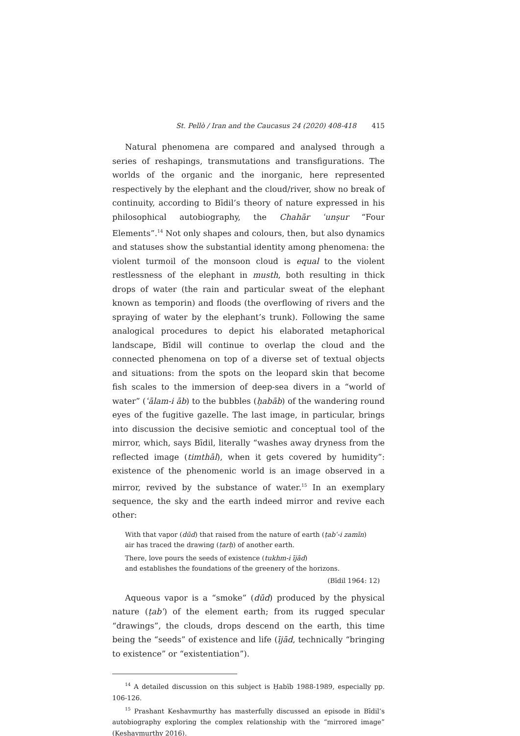St. Pellò / Iran and the Caucasus 24 (2020) 408-418 415
Natural phenomena are compared and analysed through a series of reshapings, transmutations and transfigurations. The worlds of the organic and the inorganic, here represented respectively by the elephant and the cloud/river, show no break of continuity, according to Bīdil’s theory of nature expressed in his philosophical autobiography, the Chahār ʿunṣur “Four Elements”.<sup>14</sup> Not only shapes and colours, then, but also dynamics and statuses show the substantial identity among phenomena: the violent turmoil of the monsoon cloud is equal to the violent restlessness of the elephant in musth, both resulting in thick drops of water (the rain and particular sweat of the elephant known as temporin) and floods (the overflowing of rivers and the spraying of water by the elephant’s trunk). Following the same analogical procedures to depict his elaborated metaphorical landscape, Bīdil will continue to overlap the cloud and the connected phenomena on top of a diverse set of textual objects and situations: from the spots on the leopard skin that become fish scales to the immersion of deep-sea divers in a “world of water” (ʿālam-i āb) to the bubbles (ḥabāb) of the wandering round eyes of the fugitive gazelle. The last image, in particular, brings into discussion the decisive semiotic and conceptual tool of the mirror, which, says Bīdil, literally “washes away dryness from the reflected image (timthāl), when it gets covered by humidity”: existence of the phenomenic world is an image observed in a mirror, revived by the substance of water.<sup>15</sup> In an exemplary sequence, the sky and the earth indeed mirror and revive each other:
With that vapor (dūd) that raised from the nature of earth (ṭabʿ-i zamīn)
air has traced the drawing (ṭarḥ) of another earth.
There, love pours the seeds of existence (tukhm-i ījād)
and establishes the foundations of the greenery of the horizons.
(Bīdil 1964: 12)
Aqueous vapor is a “smoke” (dūd) produced by the physical nature (ṭabʿ) of the element earth; from its rugged specular “drawings”, the clouds, drops descend on the earth, this time being the “seeds” of existence and life (ījād, technically “bringing to existence” or “existentiation”).
<sup>14</sup> A detailed discussion on this subject is Ḥabīb 1988-1989, especially pp. 106-126.
<sup>15</sup> Prashant Keshavmurthy has masterfully discussed an episode in Bīdil’s autobiography exploring the complex relationship with the “mirrored image” (Keshavmurthy 2016).